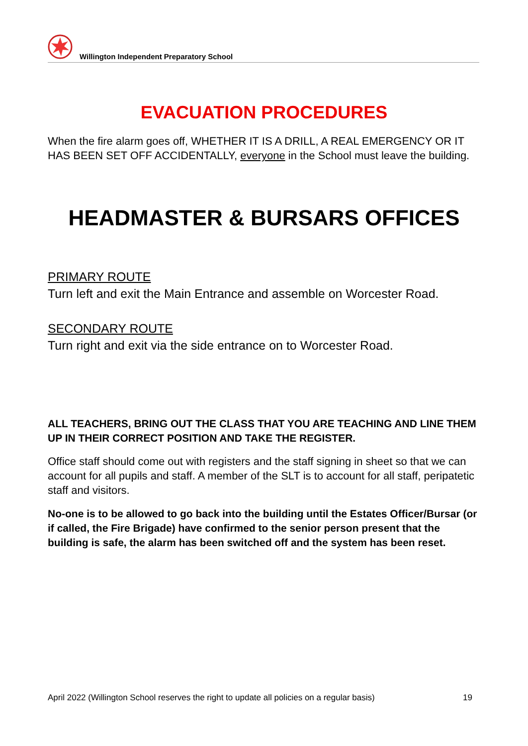Willington Independent Preparatory School
EVACUATION PROCEDURES
When the fire alarm goes off, WHETHER IT IS A DRILL, A REAL EMERGENCY OR IT HAS BEEN SET OFF ACCIDENTALLY, everyone in the School must leave the building.
HEADMASTER & BURSARS OFFICES
PRIMARY ROUTE
Turn left and exit the Main Entrance and assemble on Worcester Road.
SECONDARY ROUTE
Turn right and exit via the side entrance on to Worcester Road.
ALL TEACHERS, BRING OUT THE CLASS THAT YOU ARE TEACHING AND LINE THEM UP IN THEIR CORRECT POSITION AND TAKE THE REGISTER.
Office staff should come out with registers and the staff signing in sheet so that we can account for all pupils and staff. A member of the SLT is to account for all staff, peripatetic staff and visitors.
No-one is to be allowed to go back into the building until the Estates Officer/Bursar (or if called, the Fire Brigade) have confirmed to the senior person present that the building is safe, the alarm has been switched off and the system has been reset.
April 2022 (Willington School reserves the right to update all policies on a regular basis) 19